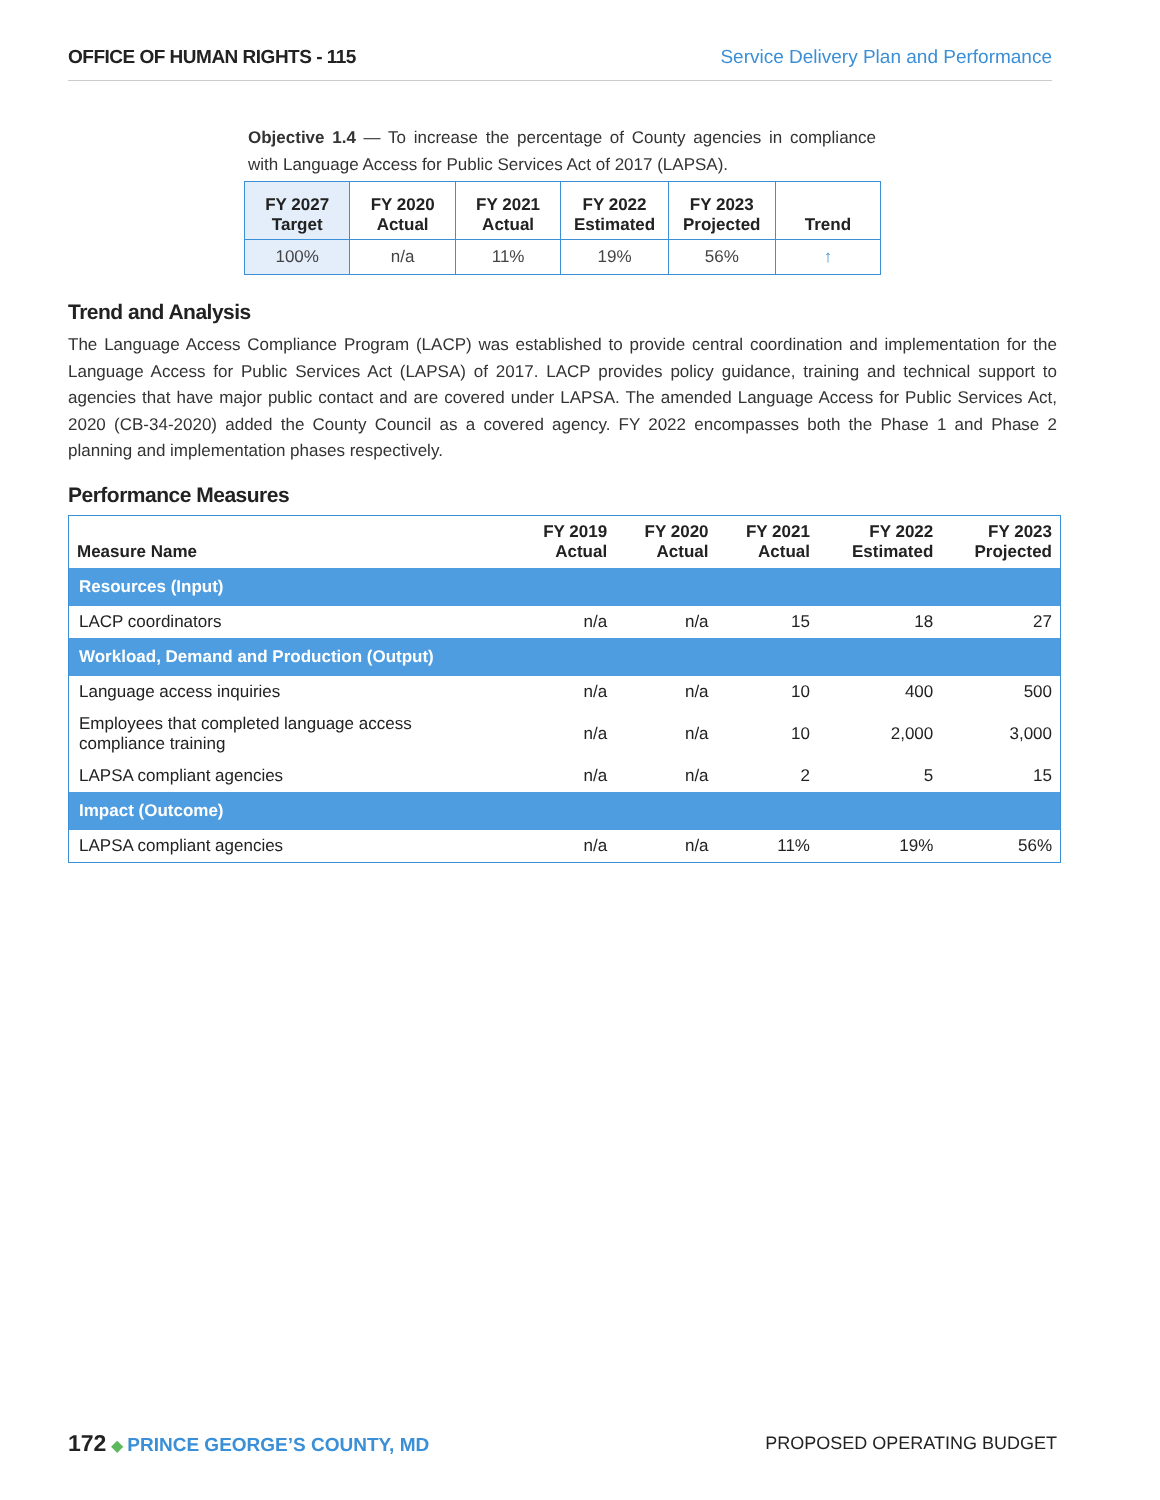OFFICE OF HUMAN RIGHTS - 115 Service Delivery Plan and Performance
Objective 1.4 — To increase the percentage of County agencies in compliance with Language Access for Public Services Act of 2017 (LAPSA).
| FY 2027 Target | FY 2020 Actual | FY 2021 Actual | FY 2022 Estimated | FY 2023 Projected | Trend |
| --- | --- | --- | --- | --- | --- |
| 100% | n/a | 11% | 19% | 56% | ↑ |
Trend and Analysis
The Language Access Compliance Program (LACP) was established to provide central coordination and implementation for the Language Access for Public Services Act (LAPSA) of 2017. LACP provides policy guidance, training and technical support to agencies that have major public contact and are covered under LAPSA. The amended Language Access for Public Services Act, 2020 (CB-34-2020) added the County Council as a covered agency. FY 2022 encompasses both the Phase 1 and Phase 2 planning and implementation phases respectively.
Performance Measures
| Measure Name | FY 2019 Actual | FY 2020 Actual | FY 2021 Actual | FY 2022 Estimated | FY 2023 Projected |
| --- | --- | --- | --- | --- | --- |
| Resources (Input) | | | | | |
| LACP coordinators | n/a | n/a | 15 | 18 | 27 |
| Workload, Demand and Production (Output) | | | | | |
| Language access inquiries | n/a | n/a | 10 | 400 | 500 |
| Employees that completed language access compliance training | n/a | n/a | 10 | 2,000 | 3,000 |
| LAPSA compliant agencies | n/a | n/a | 2 | 5 | 15 |
| Impact (Outcome) | | | | | |
| LAPSA compliant agencies | n/a | n/a | 11% | 19% | 56% |
172 ◆ PRINCE GEORGE’S COUNTY, MD
PROPOSED OPERATING BUDGET